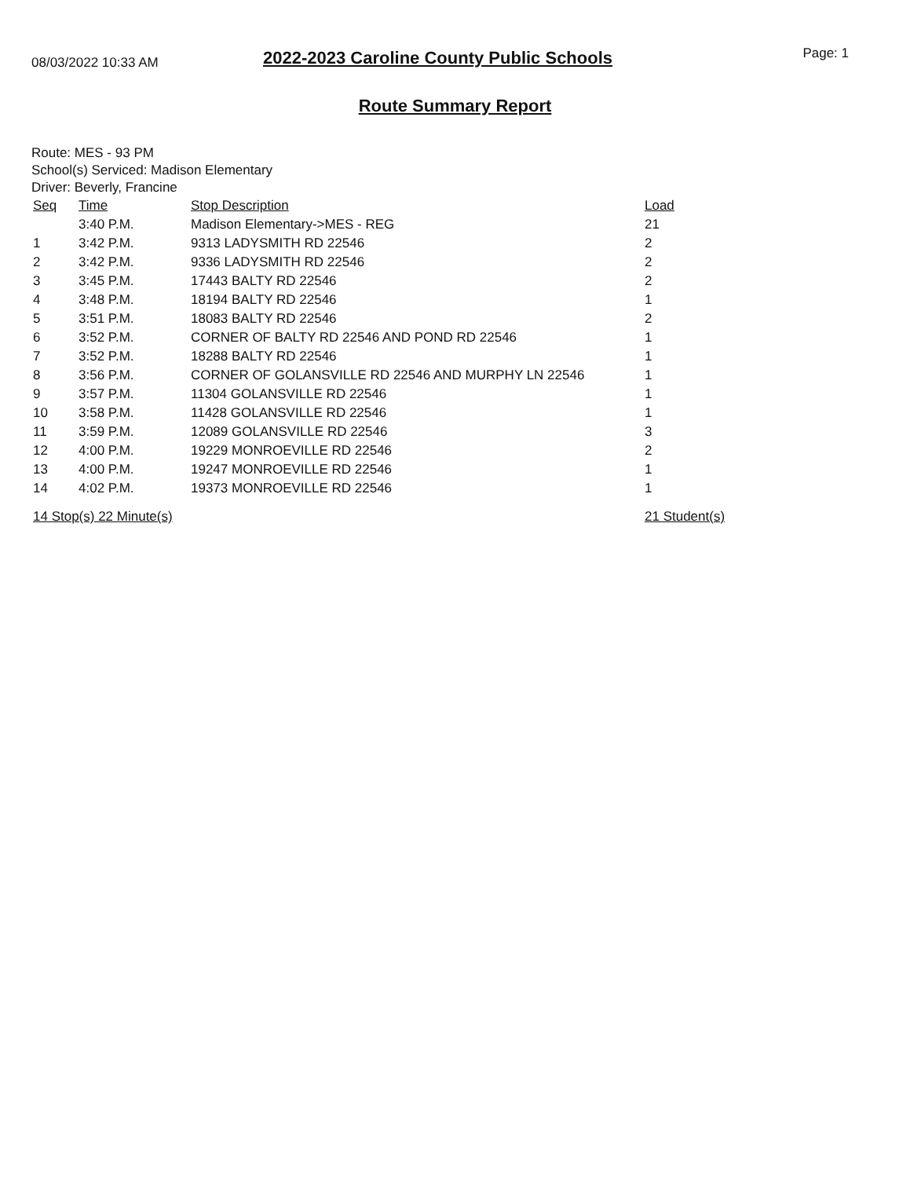08/03/2022 10:33 AM
2022-2023 Caroline County Public Schools
Page: 1
Route Summary Report
Route: MES - 93 PM
School(s) Serviced: Madison Elementary
Driver: Beverly, Francine
| Seq | Time | Stop Description | Load |
| --- | --- | --- | --- |
| | 3:40 P.M. | Madison Elementary->MES - REG | 21 |
| 1 | 3:42 P.M. | 9313 LADYSMITH RD 22546 | 2 |
| 2 | 3:42 P.M. | 9336 LADYSMITH RD 22546 | 2 |
| 3 | 3:45 P.M. | 17443 BALTY RD 22546 | 2 |
| 4 | 3:48 P.M. | 18194 BALTY RD 22546 | 1 |
| 5 | 3:51 P.M. | 18083 BALTY RD 22546 | 2 |
| 6 | 3:52 P.M. | CORNER OF BALTY RD 22546 AND POND RD 22546 | 1 |
| 7 | 3:52 P.M. | 18288 BALTY RD 22546 | 1 |
| 8 | 3:56 P.M. | CORNER OF GOLANSVILLE RD 22546 AND MURPHY LN 22546 | 1 |
| 9 | 3:57 P.M. | 11304 GOLANSVILLE RD 22546 | 1 |
| 10 | 3:58 P.M. | 11428 GOLANSVILLE RD 22546 | 1 |
| 11 | 3:59 P.M. | 12089 GOLANSVILLE RD 22546 | 3 |
| 12 | 4:00 P.M. | 19229 MONROEVILLE RD 22546 | 2 |
| 13 | 4:00 P.M. | 19247 MONROEVILLE RD 22546 | 1 |
| 14 | 4:02 P.M. | 19373 MONROEVILLE RD 22546 | 1 |
| 14 Stop(s) 22 Minute(s) | | | 21 Student(s) |